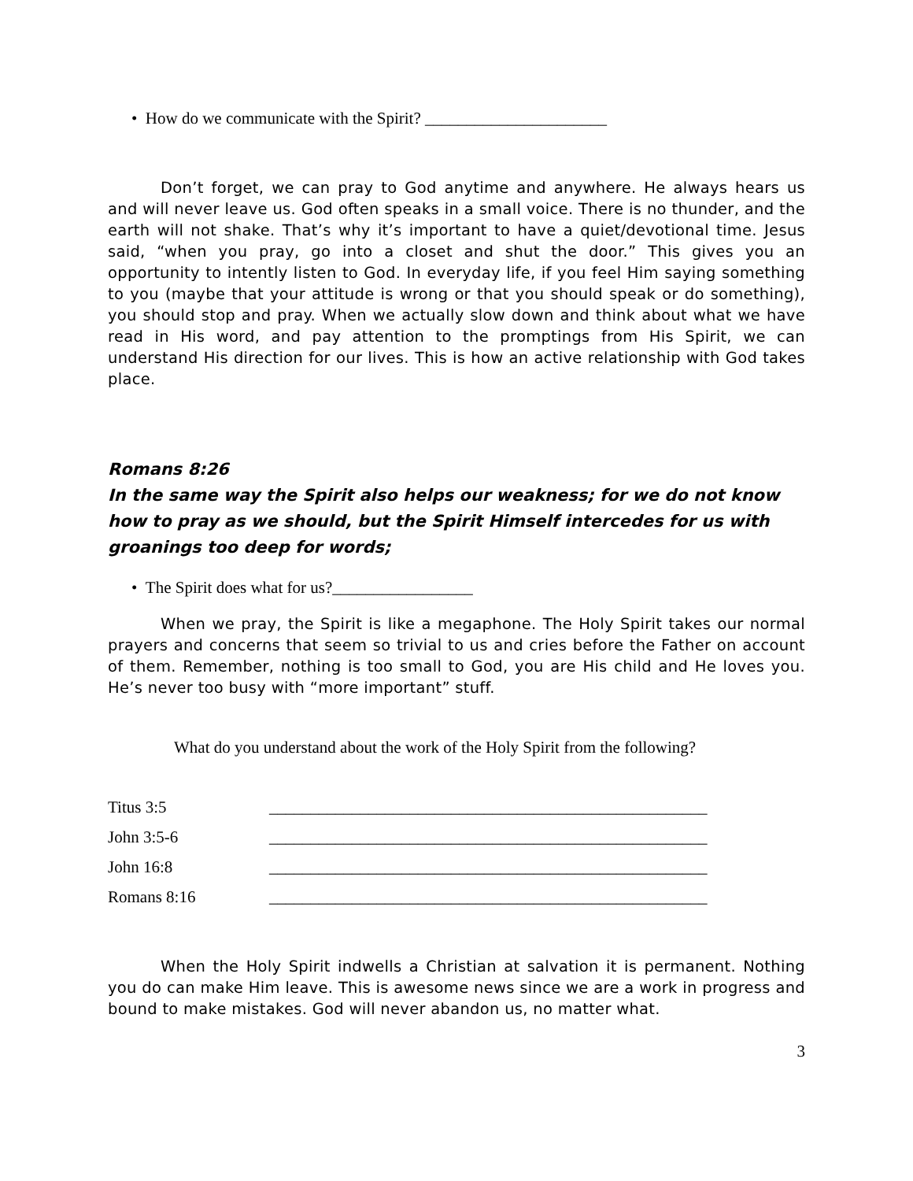• How do we communicate with the Spirit? ______________________
Don’t forget, we can pray to God anytime and anywhere. He always hears us and will never leave us. God often speaks in a small voice. There is no thunder, and the earth will not shake. That’s why it’s important to have a quiet/devotional time. Jesus said, “when you pray, go into a closet and shut the door.” This gives you an opportunity to intently listen to God. In everyday life, if you feel Him saying something to you (maybe that your attitude is wrong or that you should speak or do something), you should stop and pray. When we actually slow down and think about what we have read in His word, and pay attention to the promptings from His Spirit, we can understand His direction for our lives. This is how an active relationship with God takes place.
Romans 8:26
In the same way the Spirit also helps our weakness; for we do not know how to pray as we should, but the Spirit Himself intercedes for us with groanings too deep for words;
• The Spirit does what for us?_________________
When we pray, the Spirit is like a megaphone. The Holy Spirit takes our normal prayers and concerns that seem so trivial to us and cries before the Father on account of them. Remember, nothing is too small to God, you are His child and He loves you. He’s never too busy with “more important” stuff.
What do you understand about the work of the Holy Spirit from the following?
| Titus 3:5 | _____________________________________________________ |
| John 3:5-6 | _____________________________________________________ |
| John 16:8 | _____________________________________________________ |
| Romans 8:16 | _____________________________________________________ |
When the Holy Spirit indwells a Christian at salvation it is permanent. Nothing you do can make Him leave. This is awesome news since we are a work in progress and bound to make mistakes. God will never abandon us, no matter what.
3